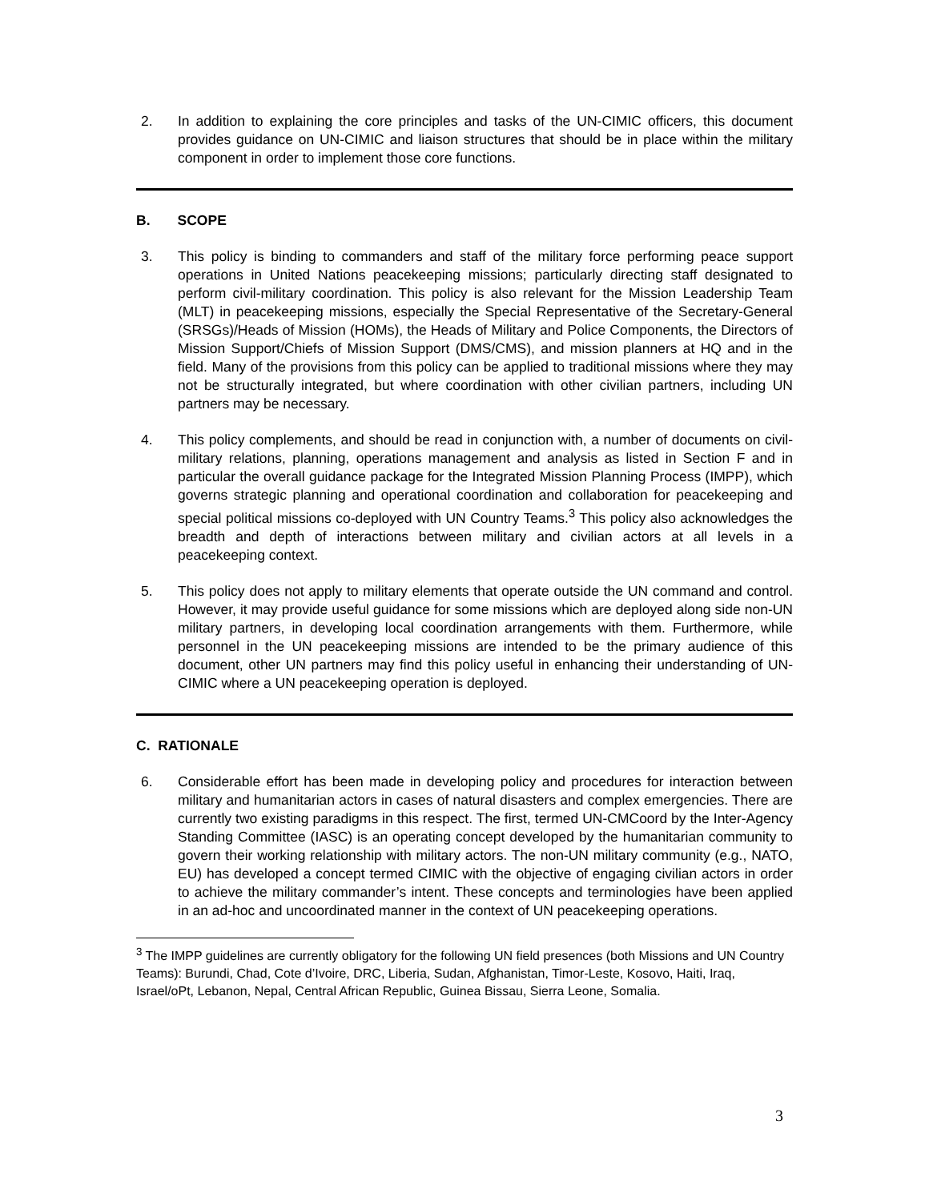2. In addition to explaining the core principles and tasks of the UN-CIMIC officers, this document provides guidance on UN-CIMIC and liaison structures that should be in place within the military component in order to implement those core functions.
B. SCOPE
3. This policy is binding to commanders and staff of the military force performing peace support operations in United Nations peacekeeping missions; particularly directing staff designated to perform civil-military coordination. This policy is also relevant for the Mission Leadership Team (MLT) in peacekeeping missions, especially the Special Representative of the Secretary-General (SRSGs)/Heads of Mission (HOMs), the Heads of Military and Police Components, the Directors of Mission Support/Chiefs of Mission Support (DMS/CMS), and mission planners at HQ and in the field. Many of the provisions from this policy can be applied to traditional missions where they may not be structurally integrated, but where coordination with other civilian partners, including UN partners may be necessary.
4. This policy complements, and should be read in conjunction with, a number of documents on civil-military relations, planning, operations management and analysis as listed in Section F and in particular the overall guidance package for the Integrated Mission Planning Process (IMPP), which governs strategic planning and operational coordination and collaboration for peacekeeping and special political missions co-deployed with UN Country Teams.<sup>3</sup> This policy also acknowledges the breadth and depth of interactions between military and civilian actors at all levels in a peacekeeping context.
5. This policy does not apply to military elements that operate outside the UN command and control. However, it may provide useful guidance for some missions which are deployed along side non-UN military partners, in developing local coordination arrangements with them. Furthermore, while personnel in the UN peacekeeping missions are intended to be the primary audience of this document, other UN partners may find this policy useful in enhancing their understanding of UN-CIMIC where a UN peacekeeping operation is deployed.
C. RATIONALE
6. Considerable effort has been made in developing policy and procedures for interaction between military and humanitarian actors in cases of natural disasters and complex emergencies. There are currently two existing paradigms in this respect. The first, termed UN-CMCoord by the Inter-Agency Standing Committee (IASC) is an operating concept developed by the humanitarian community to govern their working relationship with military actors. The non-UN military community (e.g., NATO, EU) has developed a concept termed CIMIC with the objective of engaging civilian actors in order to achieve the military commander’s intent. These concepts and terminologies have been applied in an ad-hoc and uncoordinated manner in the context of UN peacekeeping operations.
<sup>3</sup> The IMPP guidelines are currently obligatory for the following UN field presences (both Missions and UN Country Teams): Burundi, Chad, Cote d’Ivoire, DRC, Liberia, Sudan, Afghanistan, Timor-Leste, Kosovo, Haiti, Iraq, Israel/oPt, Lebanon, Nepal, Central African Republic, Guinea Bissau, Sierra Leone, Somalia.
3